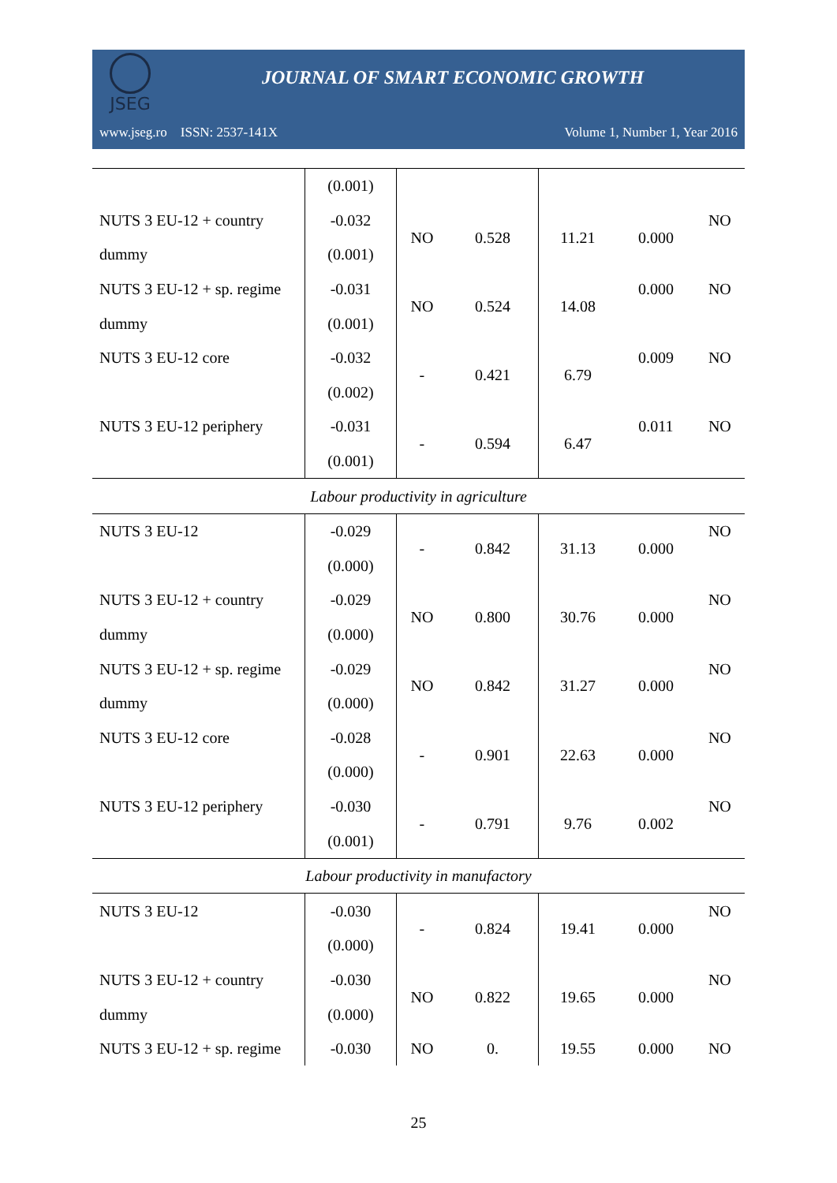JSEG
JOURNAL OF SMART ECONOMIC GROWTH
www.jseg.ro ISSN: 2537-141X Volume 1, Number 1, Year 2016
| | (0.001) | | | | | |
| NUTS 3 EU-12 + country | -0.032 | NO | 0.528 | 11.21 | 0.000 | NO |
| dummy | (0.001) | | | | | |
| NUTS 3 EU-12 + sp. regime | -0.031 | NO | 0.524 | 14.08 | 0.000 | NO |
| dummy | (0.001) | | | | | |
| NUTS 3 EU-12 core | -0.032 | - | 0.421 | 6.79 | 0.009 | NO |
| | (0.002) | | | | | |
| NUTS 3 EU-12 periphery | -0.031 | - | 0.594 | 6.47 | 0.011 | NO |
| | (0.001) | | | | | |
| Labour productivity in agriculture | | | | | | |
| NUTS 3 EU-12 | -0.029 | - | 0.842 | 31.13 | 0.000 | NO |
| | (0.000) | | | | | |
| NUTS 3 EU-12 + country | -0.029 | NO | 0.800 | 30.76 | 0.000 | NO |
| dummy | (0.000) | | | | | |
| NUTS 3 EU-12 + sp. regime | -0.029 | NO | 0.842 | 31.27 | 0.000 | NO |
| dummy | (0.000) | | | | | |
| NUTS 3 EU-12 core | -0.028 | - | 0.901 | 22.63 | 0.000 | NO |
| | (0.000) | | | | | |
| NUTS 3 EU-12 periphery | -0.030 | - | 0.791 | 9.76 | 0.002 | NO |
| | (0.001) | | | | | |
| Labour productivity in manufactory | | | | | | |
| NUTS 3 EU-12 | -0.030 | - | 0.824 | 19.41 | 0.000 | NO |
| | (0.000) | | | | | |
| NUTS 3 EU-12 + country | -0.030 | NO | 0.822 | 19.65 | 0.000 | NO |
| dummy | (0.000) | | | | | |
| NUTS 3 EU-12 + sp. regime | -0.030 | NO | 0. | 19.55 | 0.000 | NO |
25